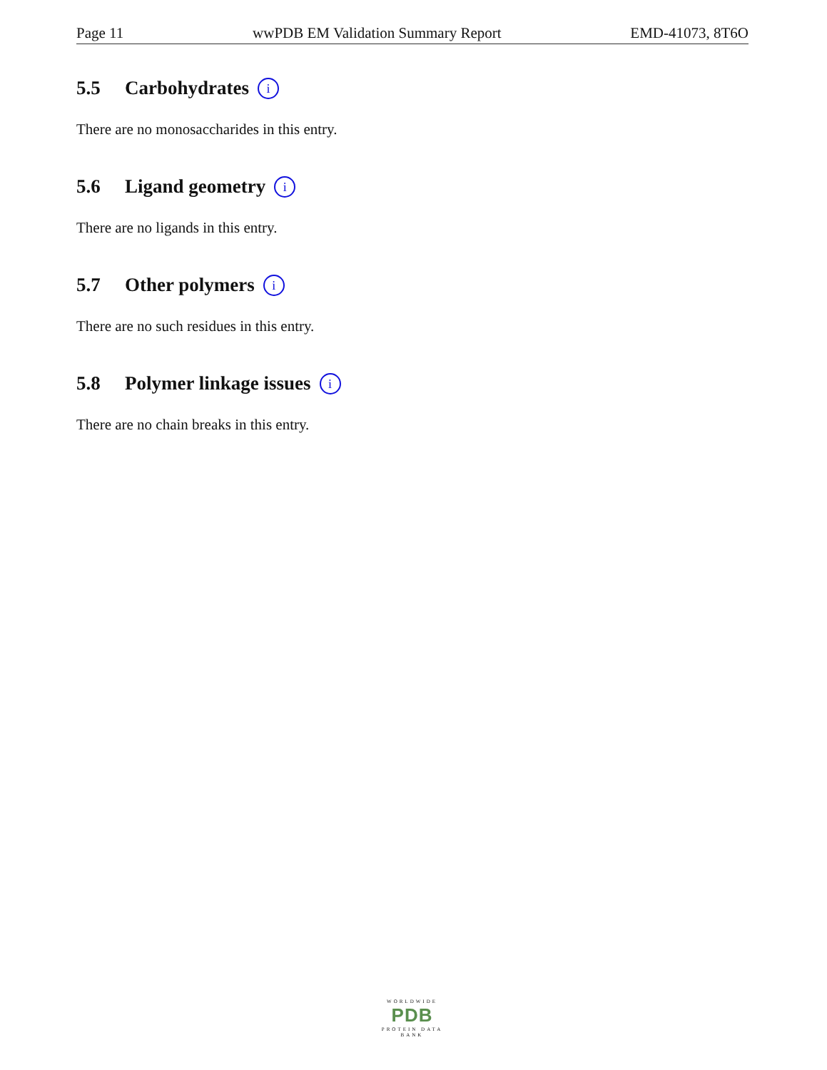Page 11 wwPDB EM Validation Summary Report EMD-41073, 8T6O
5.5 Carbohydrates i
There are no monosaccharides in this entry.
5.6 Ligand geometry i
There are no ligands in this entry.
5.7 Other polymers i
There are no such residues in this entry.
5.8 Polymer linkage issues i
There are no chain breaks in this entry.
WORLDWIDE
PDB
PROTEIN DATA BANK